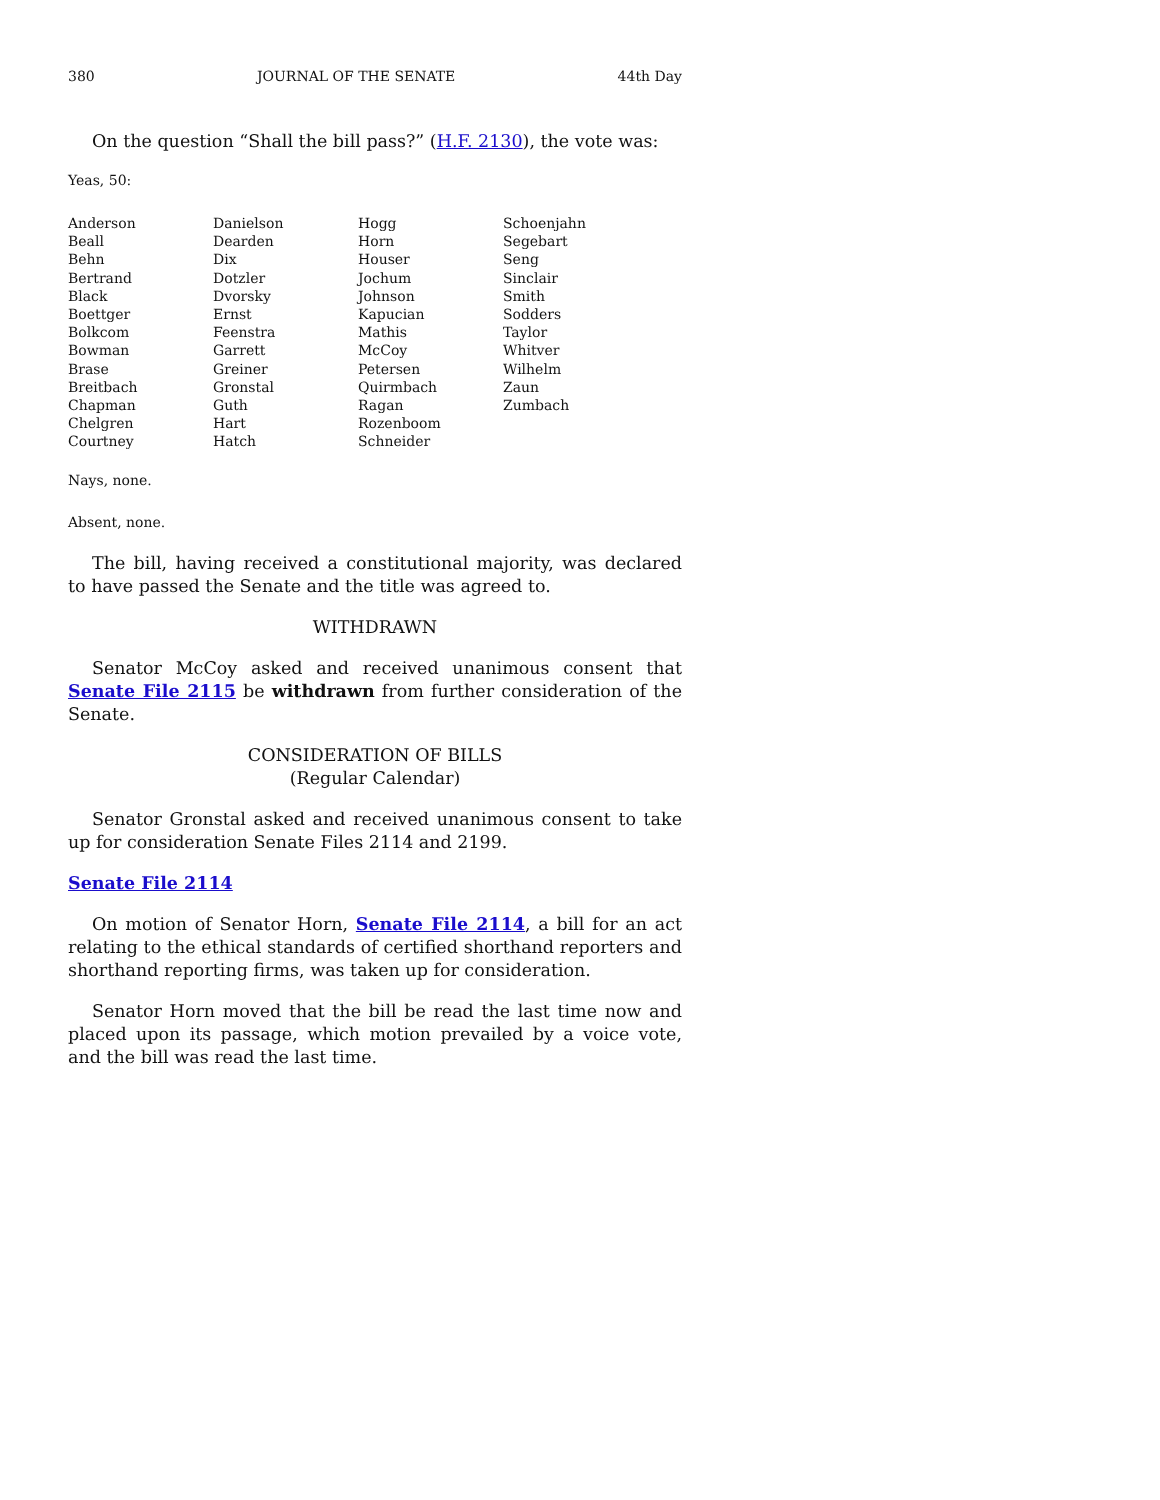380 JOURNAL OF THE SENATE 44th Day
On the question “Shall the bill pass?” (H.F. 2130), the vote was:
Yeas, 50:
| Anderson | Danielson | Hogg | Schoenjahn |
| Beall | Dearden | Horn | Segebart |
| Behn | Dix | Houser | Seng |
| Bertrand | Dotzler | Jochum | Sinclair |
| Black | Dvorsky | Johnson | Smith |
| Boettger | Ernst | Kapucian | Sodders |
| Bolkcom | Feenstra | Mathis | Taylor |
| Bowman | Garrett | McCoy | Whitver |
| Brase | Greiner | Petersen | Wilhelm |
| Breitbach | Gronstal | Quirmbach | Zaun |
| Chapman | Guth | Ragan | Zumbach |
| Chelgren | Hart | Rozenboom | |
| Courtney | Hatch | Schneider | |
Nays, none.
Absent, none.
The bill, having received a constitutional majority, was declared to have passed the Senate and the title was agreed to.
WITHDRAWN
Senator McCoy asked and received unanimous consent that Senate File 2115 be withdrawn from further consideration of the Senate.
CONSIDERATION OF BILLS
(Regular Calendar)
Senator Gronstal asked and received unanimous consent to take up for consideration Senate Files 2114 and 2199.
Senate File 2114
On motion of Senator Horn, Senate File 2114, a bill for an act relating to the ethical standards of certified shorthand reporters and shorthand reporting firms, was taken up for consideration.
Senator Horn moved that the bill be read the last time now and placed upon its passage, which motion prevailed by a voice vote, and the bill was read the last time.